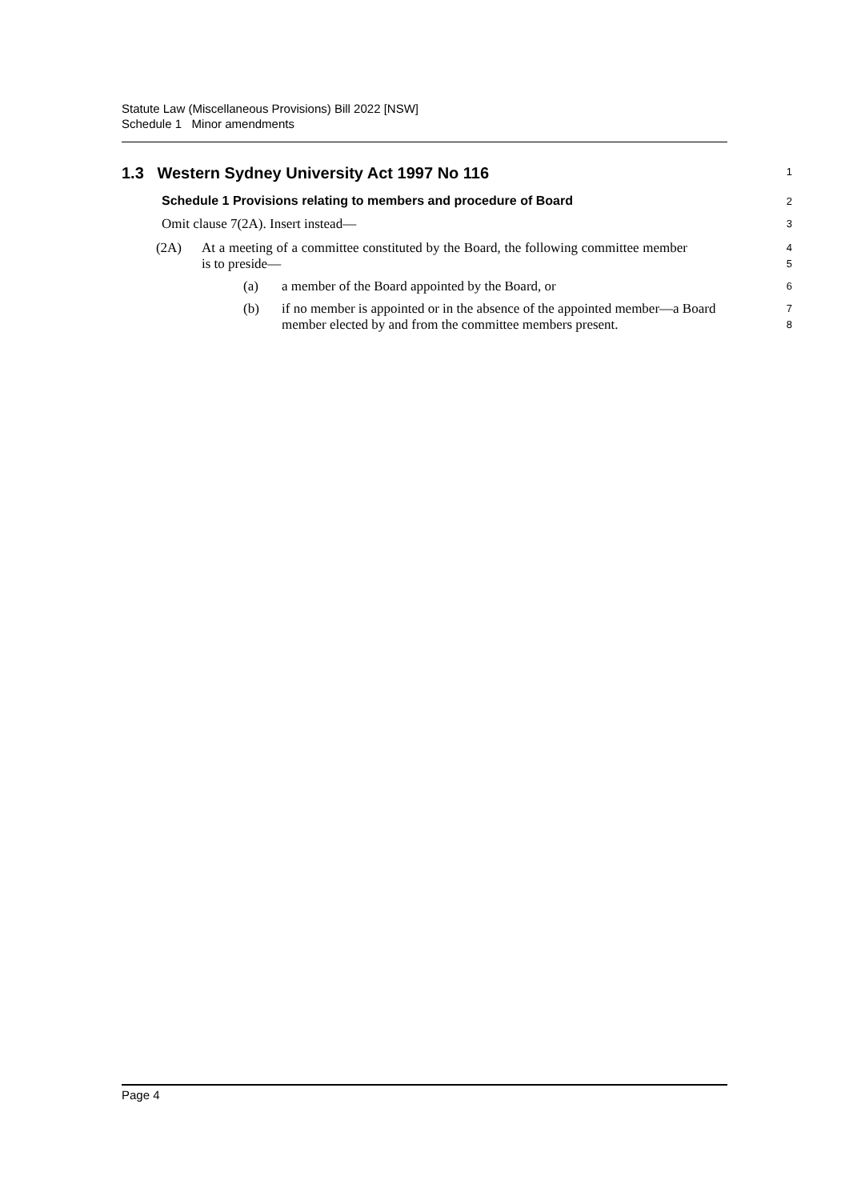Statute Law (Miscellaneous Provisions) Bill 2022 [NSW]
Schedule 1 Minor amendments
1.3 Western Sydney University Act 1997 No 116
1
Schedule 1 Provisions relating to members and procedure of Board
2
Omit clause 7(2A). Insert instead—
3
(2A) At a meeting of a committee constituted by the Board, the following committee member is to preside—
4
5
(a) a member of the Board appointed by the Board, or
6
(b) if no member is appointed or in the absence of the appointed member—a Board member elected by and from the committee members present.
7
8
Page 4